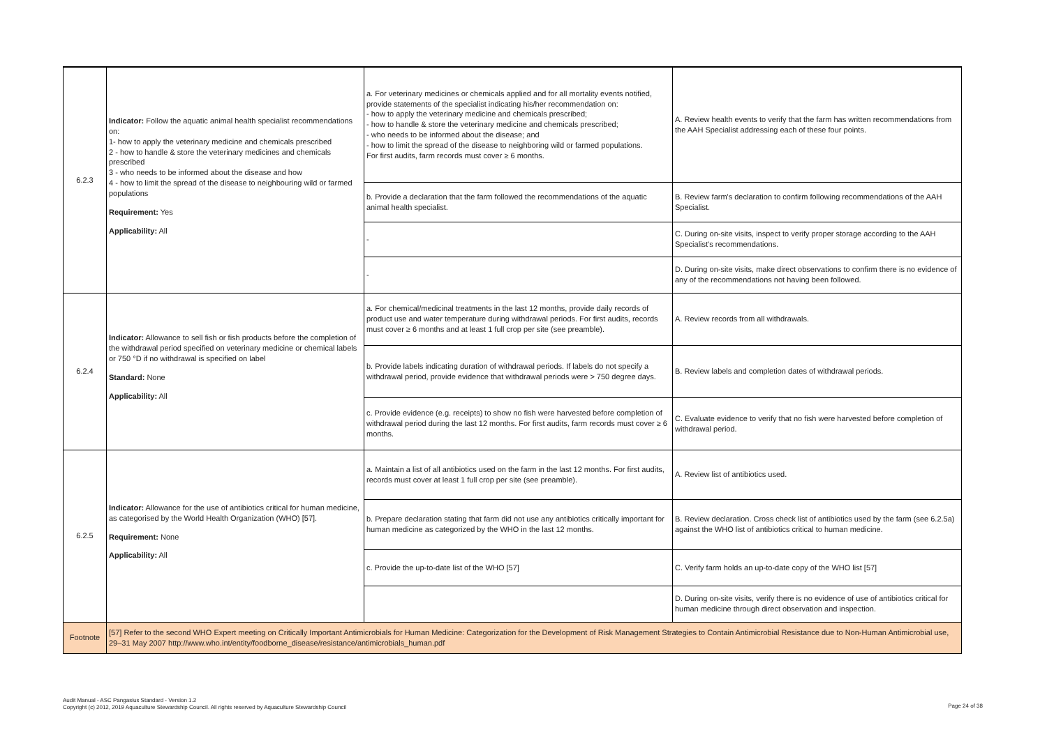| 6.2.3 | Indicator: Follow the aquatic animal health specialist recommendations on: 1- how to apply the veterinary medicine and chemicals prescribed 2 - how to handle & store the veterinary medicines and chemicals prescribed 3 - who needs to be informed about the disease and how 4 - how to limit the spread of the disease to neighbouring wild or farmed populations Requirement: Yes Applicability: All | a. For veterinary medicines or chemicals applied and for all mortality events notified, provide statements of the specialist indicating his/her recommendation on: - how to apply the veterinary medicine and chemicals prescribed; - how to handle & store the veterinary medicine and chemicals prescribed; - who needs to be informed about the disease; and - how to limit the spread of the disease to neighboring wild or farmed populations. For first audits, farm records must cover ≥ 6 months. | A. Review health events to verify that the farm has written recommendations from the AAH Specialist addressing each of these four points. |
| | | b. Provide a declaration that the farm followed the recommendations of the aquatic animal health specialist. | B. Review farm's declaration to confirm following recommendations of the AAH Specialist. |
| | | - | C. During on-site visits, inspect to verify proper storage according to the AAH Specialist's recommendations. |
| | | - | D. During on-site visits, make direct observations to confirm there is no evidence of any of the recommendations not having been followed. |
| 6.2.4 | Indicator: Allowance to sell fish or fish products before the completion of the withdrawal period specified on veterinary medicine or chemical labels or 750 °D if no withdrawal is specified on label Standard: None Applicability: All | a. For chemical/medicinal treatments in the last 12 months, provide daily records of product use and water temperature during withdrawal periods. For first audits, records must cover ≥ 6 months and at least 1 full crop per site (see preamble). | A. Review records from all withdrawals. |
| | | b. Provide labels indicating duration of withdrawal periods. If labels do not specify a withdrawal period, provide evidence that withdrawal periods were > 750 degree days. | B. Review labels and completion dates of withdrawal periods. |
| | | c. Provide evidence (e.g. receipts) to show no fish were harvested before completion of withdrawal period during the last 12 months. For first audits, farm records must cover ≥ 6 months. | C. Evaluate evidence to verify that no fish were harvested before completion of withdrawal period. |
| 6.2.5 | Indicator: Allowance for the use of antibiotics critical for human medicine, as categorised by the World Health Organization (WHO) [57]. Requirement: None Applicability: All | a. Maintain a list of all antibiotics used on the farm in the last 12 months. For first audits, records must cover at least 1 full crop per site (see preamble). | A. Review list of antibiotics used. |
| | | b. Prepare declaration stating that farm did not use any antibiotics critically important for human medicine as categorized by the WHO in the last 12 months. | B. Review declaration. Cross check list of antibiotics used by the farm (see 6.2.5a) against the WHO list of antibiotics critical to human medicine. |
| | | c. Provide the up-to-date list of the WHO [57] | C. Verify farm holds an up-to-date copy of the WHO list [57] |
| | | | D. During on-site visits, verify there is no evidence of use of antibiotics critical for human medicine through direct observation and inspection. |
| Footnote | [57] Refer to the second WHO Expert meeting on Critically Important Antimicrobials for Human Medicine: Categorization for the Development of Risk Management Strategies to Contain Antimicrobial Resistance due to Non-Human Antimicrobial use, 29–31 May 2007 http://www.who.int/entity/foodborne_disease/resistance/antimicrobials_human.pdf | | |
Audit Manual - ASC Pangasius Standard - Version 1.2
Copyright (c) 2012, 2019 Aquaculture Stewardship Council. All rights reserved by Aquaculture Stewardship Council
Page 24 of 38